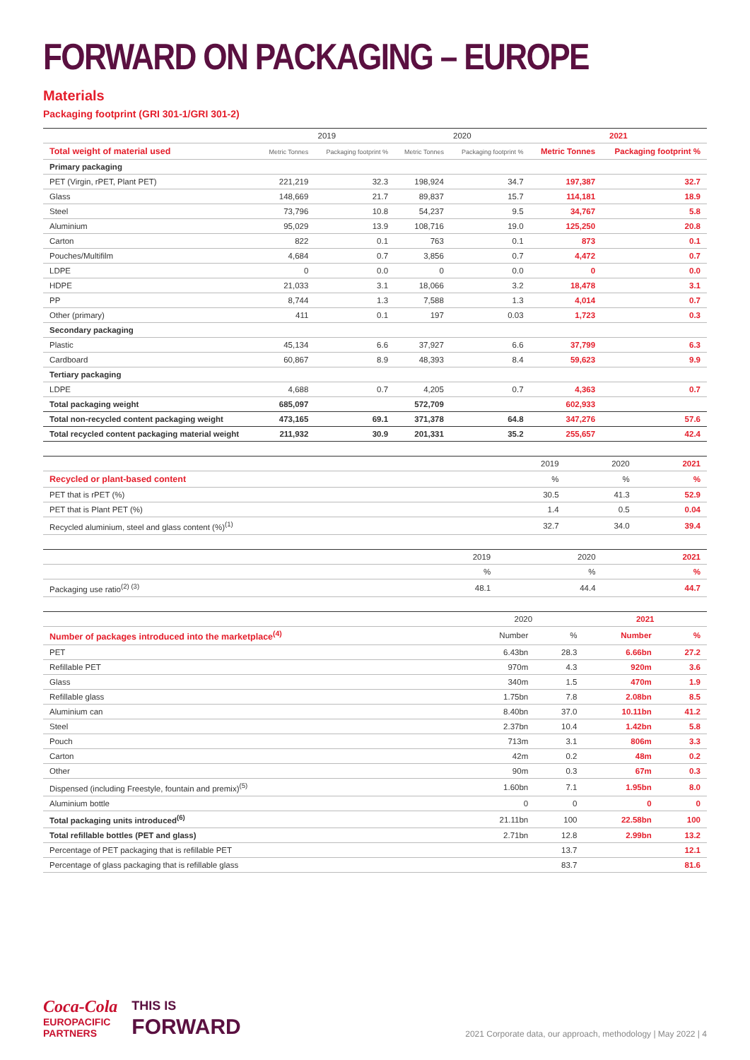FORWARD ON PACKAGING – EUROPE
Materials
Packaging footprint (GRI 301-1/GRI 301-2)
| | 2019 | | 2020 | | 2021 | |
| --- | --- | --- | --- | --- | --- | --- |
| Total weight of material used | Metric Tonnes | Packaging footprint % | Metric Tonnes | Packaging footprint % | Metric Tonnes | Packaging footprint % |
| Primary packaging | | | | | | |
| PET (Virgin, rPET, Plant PET) | 221,219 | 32.3 | 198,924 | 34.7 | 197,387 | 32.7 |
| Glass | 148,669 | 21.7 | 89,837 | 15.7 | 114,181 | 18.9 |
| Steel | 73,796 | 10.8 | 54,237 | 9.5 | 34,767 | 5.8 |
| Aluminium | 95,029 | 13.9 | 108,716 | 19.0 | 125,250 | 20.8 |
| Carton | 822 | 0.1 | 763 | 0.1 | 873 | 0.1 |
| Pouches/Multifilm | 4,684 | 0.7 | 3,856 | 0.7 | 4,472 | 0.7 |
| LDPE | 0 | 0.0 | 0 | 0.0 | 0 | 0.0 |
| HDPE | 21,033 | 3.1 | 18,066 | 3.2 | 18,478 | 3.1 |
| PP | 8,744 | 1.3 | 7,588 | 1.3 | 4,014 | 0.7 |
| Other (primary) | 411 | 0.1 | 197 | 0.03 | 1,723 | 0.3 |
| Secondary packaging | | | | | | |
| Plastic | 45,134 | 6.6 | 37,927 | 6.6 | 37,799 | 6.3 |
| Cardboard | 60,867 | 8.9 | 48,393 | 8.4 | 59,623 | 9.9 |
| Tertiary packaging | | | | | | |
| LDPE | 4,688 | 0.7 | 4,205 | 0.7 | 4,363 | 0.7 |
| Total packaging weight | 685,097 | | 572,709 | | 602,933 | |
| Total non-recycled content packaging weight | 473,165 | 69.1 | 371,378 | 64.8 | 347,276 | 57.6 |
| Total recycled content packaging material weight | 211,932 | 30.9 | 201,331 | 35.2 | 255,657 | 42.4 |
| | 2019 | 2020 | 2021 |
| Recycled or plant-based content | % | % | % |
| PET that is rPET (%) | 30.5 | 41.3 | 52.9 |
| PET that is Plant PET (%) | 1.4 | 0.5 | 0.04 |
| Recycled aluminium, steel and glass content (%)<sup>(1)</sup> | 32.7 | 34.0 | 39.4 |
| | 2019 | 2020 | 2021 |
| | % | % | % |
| Packaging use ratio<sup>(2) (3)</sup> | 48.1 | 44.4 | 44.7 |
| | 2020 | | 2021 | |
| Number of packages introduced into the marketplace<sup>(4)</sup> | Number | % | Number | % |
| PET | 6.43bn | 28.3 | 6.66bn | 27.2 |
| Refillable PET | 970m | 4.3 | 920m | 3.6 |
| Glass | 340m | 1.5 | 470m | 1.9 |
| Refillable glass | 1.75bn | 7.8 | 2.08bn | 8.5 |
| Aluminium can | 8.40bn | 37.0 | 10.11bn | 41.2 |
| Steel | 2.37bn | 10.4 | 1.42bn | 5.8 |
| Pouch | 713m | 3.1 | 806m | 3.3 |
| Carton | 42m | 0.2 | 48m | 0.2 |
| Other | 90m | 0.3 | 67m | 0.3 |
| Dispensed (including Freestyle, fountain and premix)<sup>(5)</sup> | 1.60bn | 7.1 | 1.95bn | 8.0 |
| Aluminium bottle | 0 | 0 | 0 | 0 |
| Total packaging units introduced<sup>(6)</sup> | 21.11bn | 100 | 22.58bn | 100 |
| Total refillable bottles (PET and glass) | 2.71bn | 12.8 | 2.99bn | 13.2 |
| Percentage of PET packaging that is refillable PET | | 13.7 | | 12.1 |
| Percentage of glass packaging that is refillable glass | | 83.7 | | 81.6 |
Coca-Cola
EUROPACIFIC
PARTNERS
THIS IS
FORWARD
2021 Corporate data, our approach, methodology | May 2022 | 4